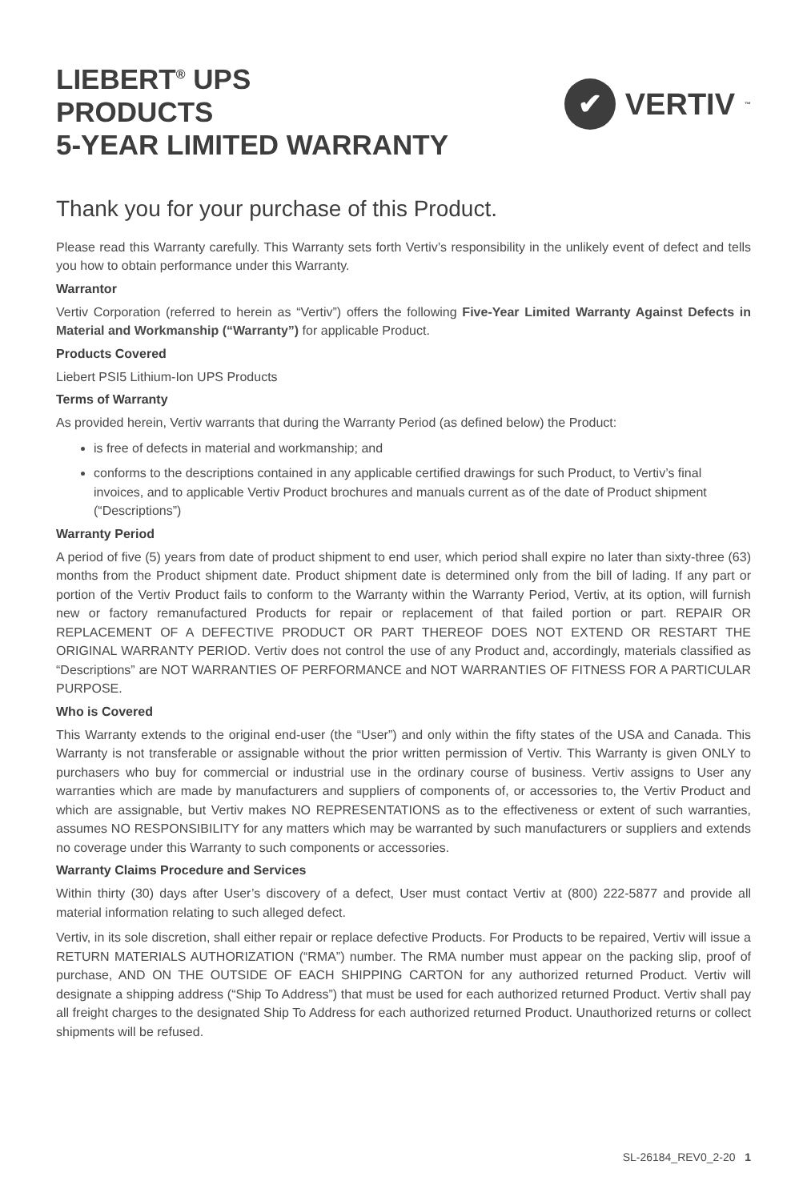LIEBERT<sup>®</sup> UPS
PRODUCTS
5-YEAR LIMITED WARRANTY
✔
VERTIV ™
Thank you for your purchase of this Product.
Please read this Warranty carefully. This Warranty sets forth Vertiv’s responsibility in the unlikely event of defect and tells you how to obtain performance under this Warranty.
Warrantor
Vertiv Corporation (referred to herein as “Vertiv”) offers the following Five-Year Limited Warranty Against Defects in Material and Workmanship (“Warranty”) for applicable Product.
Products Covered
Liebert PSI5 Lithium-Ion UPS Products
Terms of Warranty
As provided herein, Vertiv warrants that during the Warranty Period (as defined below) the Product:
is free of defects in material and workmanship; and
conforms to the descriptions contained in any applicable certified drawings for such Product, to Vertiv’s final invoices, and to applicable Vertiv Product brochures and manuals current as of the date of Product shipment (“Descriptions”)
Warranty Period
A period of five (5) years from date of product shipment to end user, which period shall expire no later than sixty-three (63) months from the Product shipment date. Product shipment date is determined only from the bill of lading. If any part or portion of the Vertiv Product fails to conform to the Warranty within the Warranty Period, Vertiv, at its option, will furnish new or factory remanufactured Products for repair or replacement of that failed portion or part. REPAIR OR REPLACEMENT OF A DEFECTIVE PRODUCT OR PART THEREOF DOES NOT EXTEND OR RESTART THE ORIGINAL WARRANTY PERIOD. Vertiv does not control the use of any Product and, accordingly, materials classified as “Descriptions” are NOT WARRANTIES OF PERFORMANCE and NOT WARRANTIES OF FITNESS FOR A PARTICULAR PURPOSE.
Who is Covered
This Warranty extends to the original end-user (the “User”) and only within the fifty states of the USA and Canada. This Warranty is not transferable or assignable without the prior written permission of Vertiv. This Warranty is given ONLY to purchasers who buy for commercial or industrial use in the ordinary course of business. Vertiv assigns to User any warranties which are made by manufacturers and suppliers of components of, or accessories to, the Vertiv Product and which are assignable, but Vertiv makes NO REPRESENTATIONS as to the effectiveness or extent of such warranties, assumes NO RESPONSIBILITY for any matters which may be warranted by such manufacturers or suppliers and extends no coverage under this Warranty to such components or accessories.
Warranty Claims Procedure and Services
Within thirty (30) days after User’s discovery of a defect, User must contact Vertiv at (800) 222-5877 and provide all material information relating to such alleged defect.
Vertiv, in its sole discretion, shall either repair or replace defective Products. For Products to be repaired, Vertiv will issue a RETURN MATERIALS AUTHORIZATION (“RMA”) number. The RMA number must appear on the packing slip, proof of purchase, AND ON THE OUTSIDE OF EACH SHIPPING CARTON for any authorized returned Product. Vertiv will designate a shipping address (“Ship To Address”) that must be used for each authorized returned Product. Vertiv shall pay all freight charges to the designated Ship To Address for each authorized returned Product. Unauthorized returns or collect shipments will be refused.
SL-26184_REV0_2-20 1